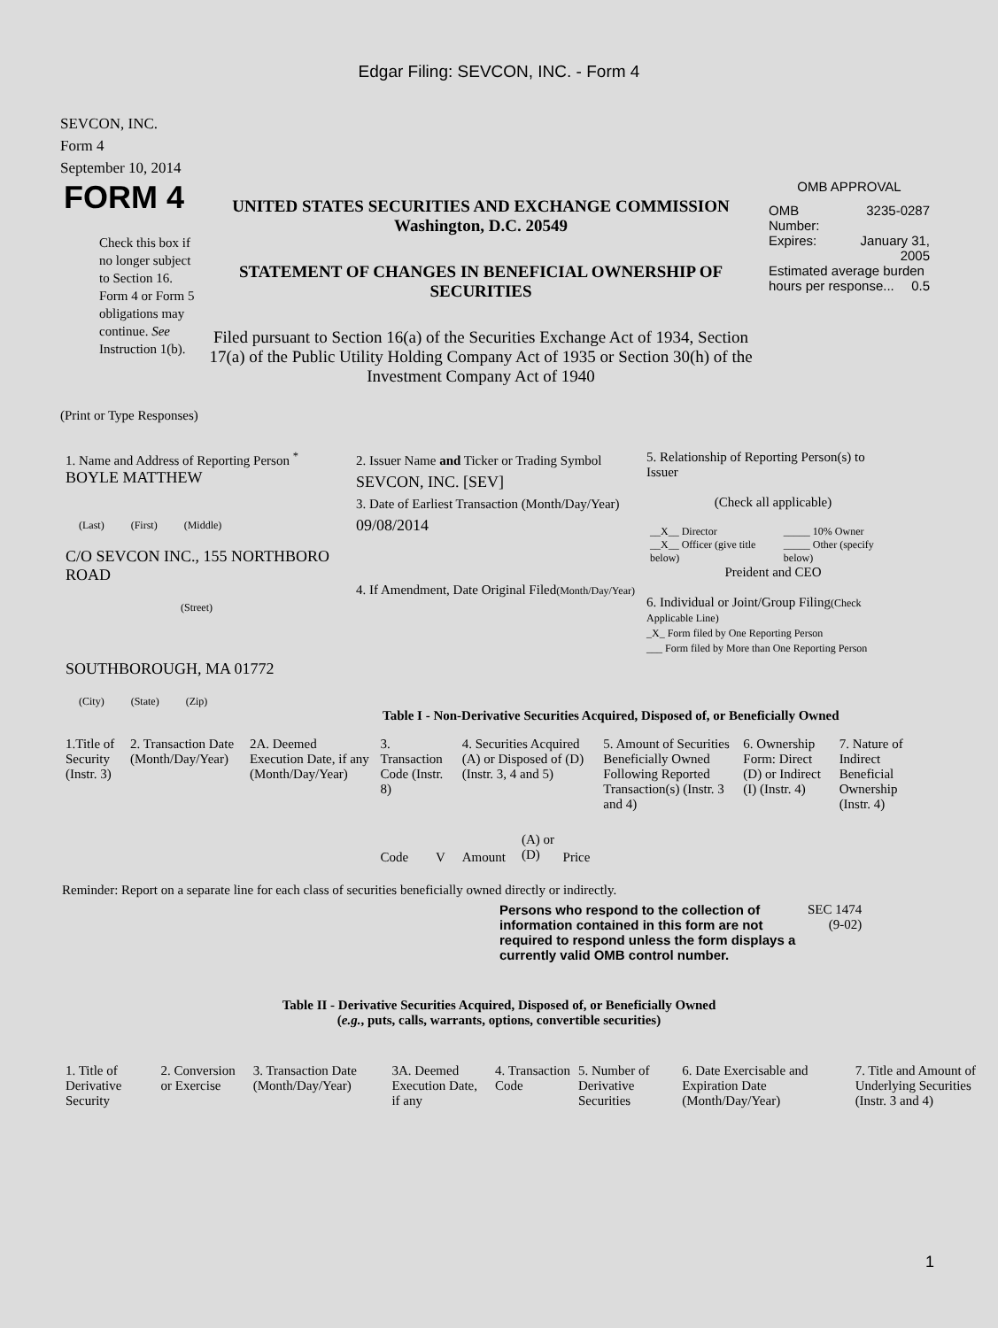Edgar Filing: SEVCON, INC. - Form 4
SEVCON, INC.
Form 4
September 10, 2014
| FORM 4 Check this box if no longer subject to Section 16. Form 4 or Form 5 obligations may continue. See Instruction 1(b). | UNITED STATES SECURITIES AND EXCHANGE COMMISSION Washington, D.C. 20549 STATEMENT OF CHANGES IN BENEFICIAL OWNERSHIP OF SECURITIES Filed pursuant to Section 16(a) of the Securities Exchange Act of 1934, Section 17(a) of the Public Utility Holding Company Act of 1935 or Section 30(h) of the Investment Company Act of 1940 | OMB APPROVAL / OMB Number: / 3235-0287 / / Expires: / January 31, 2005 / / Estimated average burden hours per response... 0.5 / / |
(Print or Type Responses)
| 1. Name and Address of Reporting Person <sup>*</sup> BOYLE MATTHEW (Last) (First) (Middle) C/O SEVCON INC., 155 NORTHBORO ROAD (Street) SOUTHBOROUGH, MA 01772 (City) (State) (Zip) | 2. Issuer Name and Ticker or Trading Symbol SEVCON, INC. [SEV] 3. Date of Earliest Transaction (Month/Day/Year) 09/08/2014 4. If Amendment, Date Original Filed (Month/Day/Year) | 5. Relationship of Reporting Person(s) to Issuer (Check all applicable) / __X__ Director / _____ 10% Owner / / __X__ Officer (give title below) / _____ Other (specify below) / Preident and CEO 6. Individual or Joint/Group Filing (Check Applicable Line) _X_ Form filed by One Reporting Person ___ Form filed by More than One Reporting Person |
Table I - Non-Derivative Securities Acquired, Disposed of, or Beneficially Owned
| 1.Title of Security (Instr. 3) | 2. Transaction Date (Month/Day/Year) | 2A. Deemed Execution Date, if any (Month/Day/Year) | 3. Transaction Code (Instr. 8) | | 4. Securities Acquired (A) or Disposed of (D) (Instr. 3, 4 and 5) | | | 5. Amount of Securities Beneficially Owned Following Reported Transaction(s) (Instr. 3 and 4) | 6. Ownership Form: Direct (D) or Indirect (I) (Instr. 4) | 7. Nature of Indirect Beneficial Ownership (Instr. 4) |
| | | | Code | V | Amount | (A) or (D) | Price | | | |
Reminder: Report on a separate line for each class of securities beneficially owned directly or indirectly.
| Persons who respond to the collection of information contained in this form are not required to respond unless the form displays a currently valid OMB control number. | SEC 1474 (9-02) |
Table II - Derivative Securities Acquired, Disposed of, or Beneficially Owned
(e.g., puts, calls, warrants, options, convertible securities)
| 1. Title of Derivative Security | 2. Conversion or Exercise | 3. Transaction Date (Month/Day/Year) | 3A. Deemed Execution Date, if any | 4. Transaction Code | 5. Number of Derivative Securities | 6. Date Exercisable and Expiration Date (Month/Day/Year) | 7. Title and Amount of Underlying Securities (Instr. 3 and 4) |
1